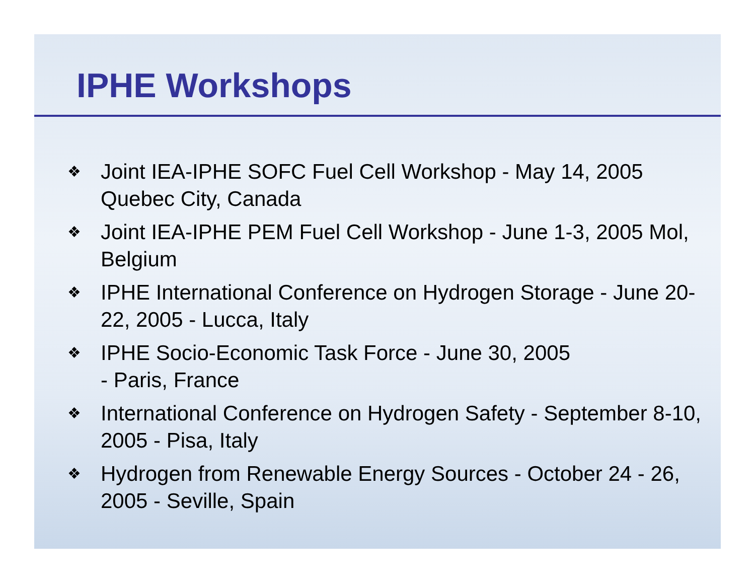IPHE Workshops
❖ Joint IEA-IPHE SOFC Fuel Cell Workshop - May 14, 2005 Quebec City, Canada
❖ Joint IEA-IPHE PEM Fuel Cell Workshop - June 1-3, 2005 Mol, Belgium
❖ IPHE International Conference on Hydrogen Storage - June 20-22, 2005 - Lucca, Italy
❖ IPHE Socio-Economic Task Force - June 30, 2005
- Paris, France
❖ International Conference on Hydrogen Safety - September 8-10, 2005 - Pisa, Italy
❖ Hydrogen from Renewable Energy Sources - October 24 - 26, 2005 - Seville, Spain